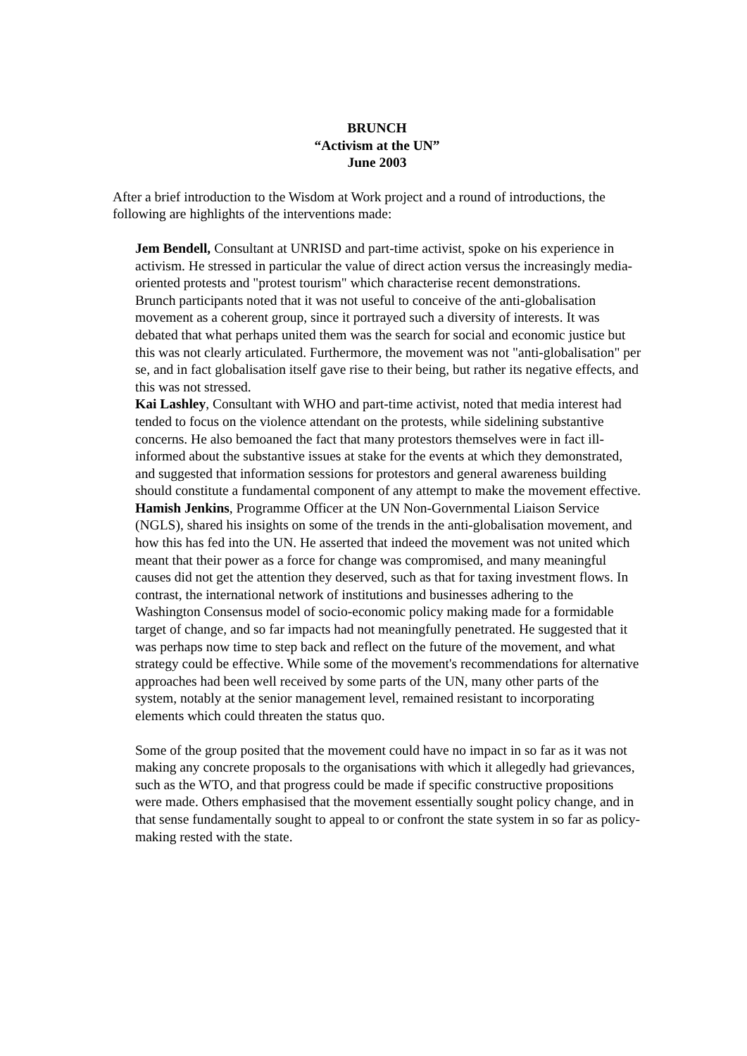BRUNCH
“Activism at the UN”
June 2003
After a brief introduction to the Wisdom at Work project and a round of introductions, the following are highlights of the interventions made:
Jem Bendell, Consultant at UNRISD and part-time activist, spoke on his experience in activism. He stressed in particular the value of direct action versus the increasingly media-oriented protests and "protest tourism" which characterise recent demonstrations.
Brunch participants noted that it was not useful to conceive of the anti-globalisation movement as a coherent group, since it portrayed such a diversity of interests. It was debated that what perhaps united them was the search for social and economic justice but this was not clearly articulated. Furthermore, the movement was not "anti-globalisation" per se, and in fact globalisation itself gave rise to their being, but rather its negative effects, and this was not stressed.
Kai Lashley, Consultant with WHO and part-time activist, noted that media interest had tended to focus on the violence attendant on the protests, while sidelining substantive concerns. He also bemoaned the fact that many protestors themselves were in fact ill-informed about the substantive issues at stake for the events at which they demonstrated, and suggested that information sessions for protestors and general awareness building should constitute a fundamental component of any attempt to make the movement effective.
Hamish Jenkins, Programme Officer at the UN Non-Governmental Liaison Service (NGLS), shared his insights on some of the trends in the anti-globalisation movement, and how this has fed into the UN. He asserted that indeed the movement was not united which meant that their power as a force for change was compromised, and many meaningful causes did not get the attention they deserved, such as that for taxing investment flows. In contrast, the international network of institutions and businesses adhering to the Washington Consensus model of socio-economic policy making made for a formidable target of change, and so far impacts had not meaningfully penetrated. He suggested that it was perhaps now time to step back and reflect on the future of the movement, and what strategy could be effective. While some of the movement's recommendations for alternative approaches had been well received by some parts of the UN, many other parts of the system, notably at the senior management level, remained resistant to incorporating elements which could threaten the status quo.
Some of the group posited that the movement could have no impact in so far as it was not making any concrete proposals to the organisations with which it allegedly had grievances, such as the WTO, and that progress could be made if specific constructive propositions were made. Others emphasised that the movement essentially sought policy change, and in that sense fundamentally sought to appeal to or confront the state system in so far as policy-making rested with the state.